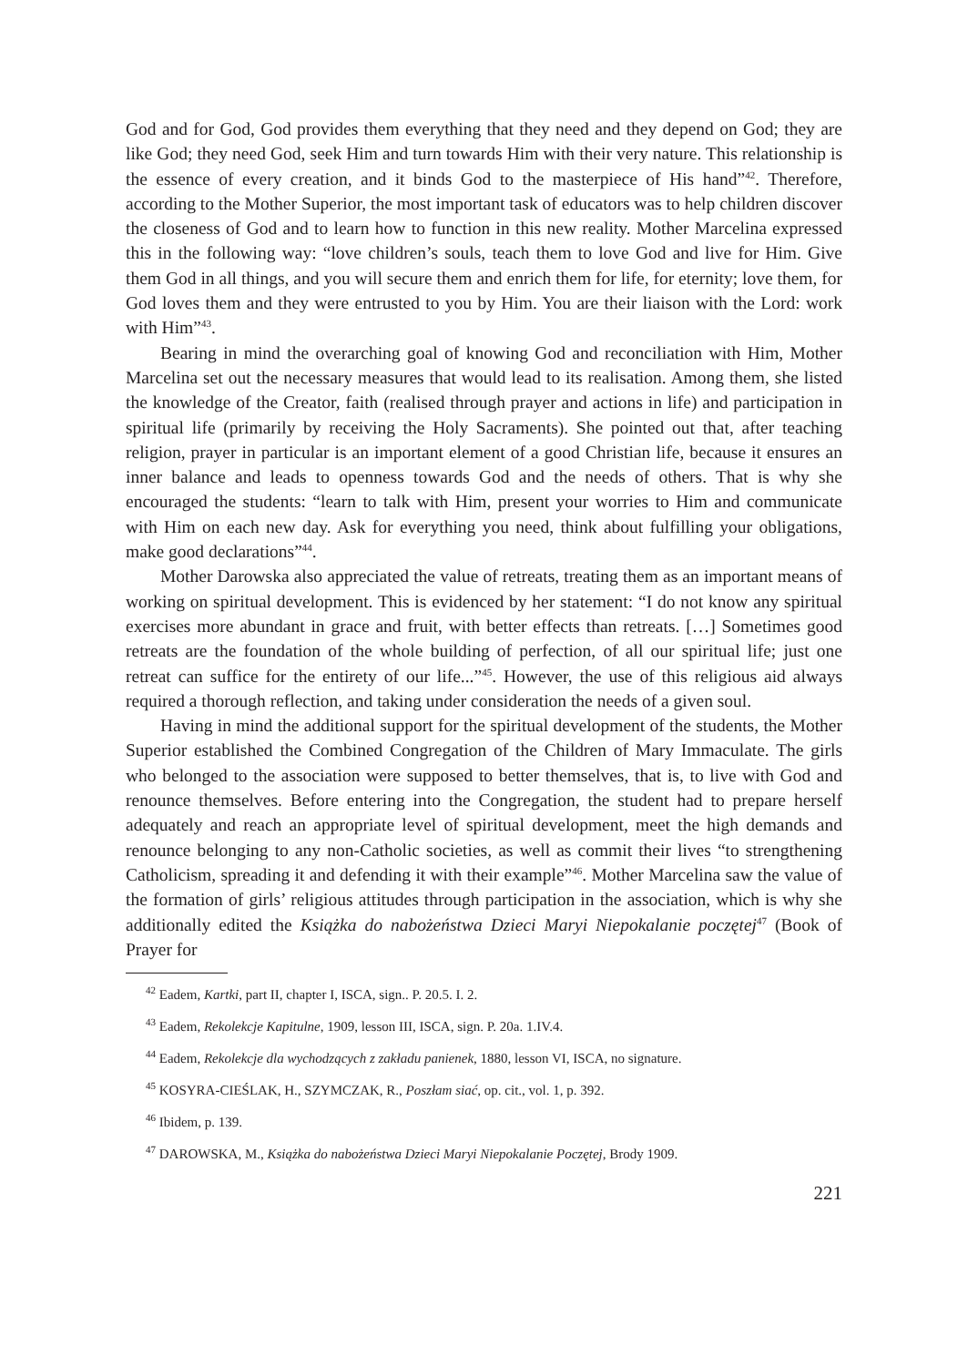God and for God, God provides them everything that they need and they depend on God; they are like God; they need God, seek Him and turn towards Him with their very nature. This relationship is the essence of every creation, and it binds God to the masterpiece of His hand”<sup>42</sup>. Therefore, according to the Mother Superior, the most important task of educators was to help children discover the closeness of God and to learn how to function in this new reality. Mother Marcelina expressed this in the following way: “love children’s souls, teach them to love God and live for Him. Give them God in all things, and you will secure them and enrich them for life, for eternity; love them, for God loves them and they were entrusted to you by Him. You are their liaison with the Lord: work with Him”<sup>43</sup>.
Bearing in mind the overarching goal of knowing God and reconciliation with Him, Mother Marcelina set out the necessary measures that would lead to its realisation. Among them, she listed the knowledge of the Creator, faith (realised through prayer and actions in life) and participation in spiritual life (primarily by receiving the Holy Sacraments). She pointed out that, after teaching religion, prayer in particular is an important element of a good Christian life, because it ensures an inner balance and leads to openness towards God and the needs of others. That is why she encouraged the students: “learn to talk with Him, present your worries to Him and communicate with Him on each new day. Ask for everything you need, think about fulfilling your obligations, make good declarations”<sup>44</sup>.
Mother Darowska also appreciated the value of retreats, treating them as an important means of working on spiritual development. This is evidenced by her statement: “I do not know any spiritual exercises more abundant in grace and fruit, with better effects than retreats. […] Sometimes good retreats are the foundation of the whole building of perfection, of all our spiritual life; just one retreat can suffice for the entirety of our life...”<sup>45</sup>. However, the use of this religious aid always required a thorough reflection, and taking under consideration the needs of a given soul.
Having in mind the additional support for the spiritual development of the students, the Mother Superior established the Combined Congregation of the Children of Mary Immaculate. The girls who belonged to the association were supposed to better themselves, that is, to live with God and renounce themselves. Before entering into the Congregation, the student had to prepare herself adequately and reach an appropriate level of spiritual development, meet the high demands and renounce belonging to any non-Catholic societies, as well as commit their lives “to strengthening Catholicism, spreading it and defending it with their example”<sup>46</sup>. Mother Marcelina saw the value of the formation of girls’ religious attitudes through participation in the association, which is why she additionally edited the Książka do nabożeństwa Dzieci Maryi Niepokalanie poczętej<sup>47</sup> (Book of Prayer for
<sup>42</sup> Eadem, Kartki, part II, chapter I, ISCA, sign.. P. 20.5. I. 2.
<sup>43</sup> Eadem, Rekolekcje Kapitulne, 1909, lesson III, ISCA, sign. P. 20a. 1.IV.4.
<sup>44</sup> Eadem, Rekolekcje dla wychodzących z zakładu panienek, 1880, lesson VI, ISCA, no signature.
<sup>45</sup> KOSYRA-CIEŚLAK, H., SZYMCZAK, R., Poszłam siać, op. cit., vol. 1, p. 392.
<sup>46</sup> Ibidem, p. 139.
<sup>47</sup> DAROWSKA, M., Książka do nabożeństwa Dzieci Maryi Niepokalanie Poczętej, Brody 1909.
221